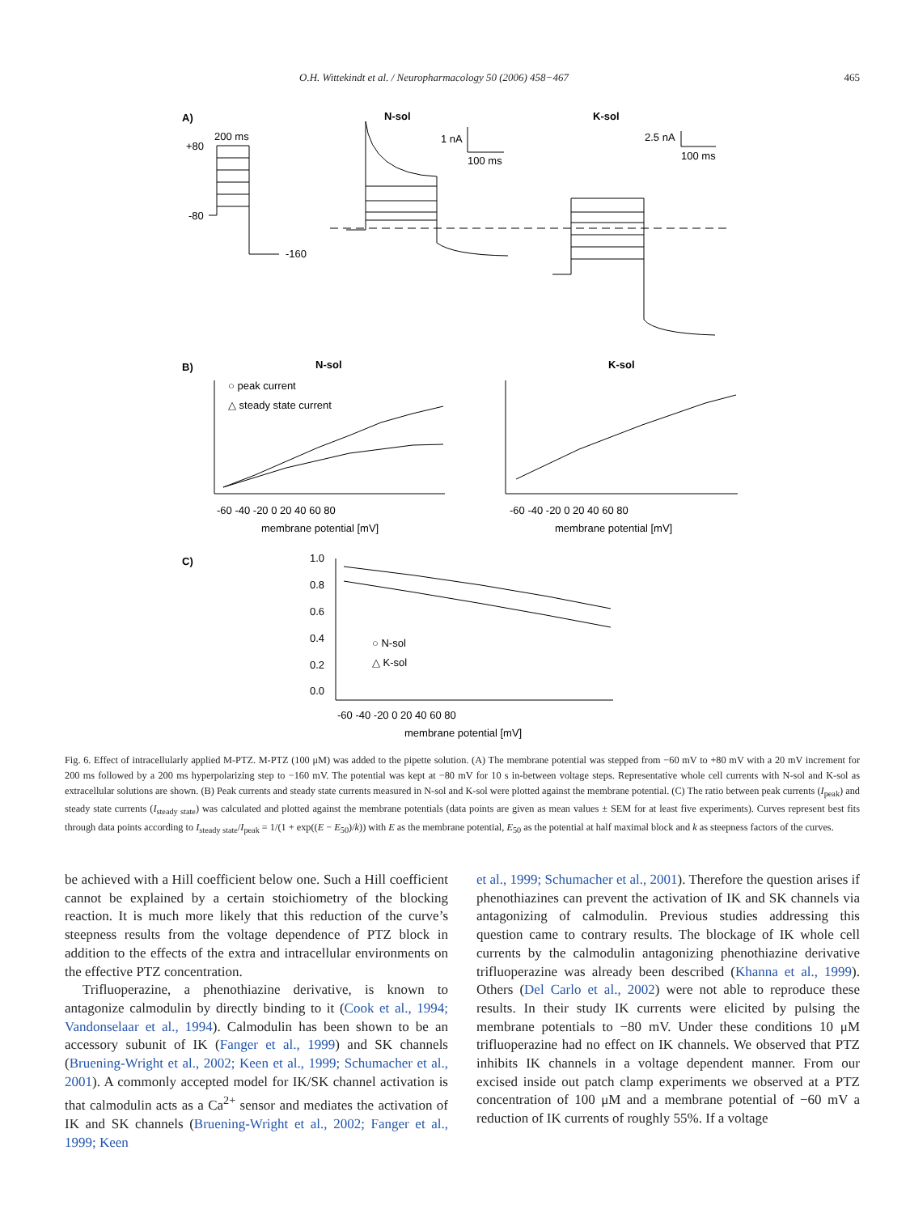O.H. Wittekindt et al. / Neuropharmacology 50 (2006) 458−467 465
A)
N-sol
K-sol
200 ms
+80
-80
-160
1 nA
100 ms
2.5 nA
100 ms
B)
N-sol
K-sol
○ peak current
△ steady state current
-60 -40 -20 0 20 40 60 80
membrane potential [mV]
-60 -40 -20 0 20 40 60 80
membrane potential [mV]
C)
1.0
0.8
0.6
0.4
0.2
0.0
○ N-sol
△ K-sol
-60 -40 -20 0 20 40 60 80
membrane potential [mV]
Fig. 6. Effect of intracellularly applied M-PTZ. M-PTZ (100 μM) was added to the pipette solution. (A) The membrane potential was stepped from −60 mV to +80 mV with a 20 mV increment for 200 ms followed by a 200 ms hyperpolarizing step to −160 mV. The potential was kept at −80 mV for 10 s in-between voltage steps. Representative whole cell currents with N-sol and K-sol as extracellular solutions are shown. (B) Peak currents and steady state currents measured in N-sol and K-sol were plotted against the membrane potential. (C) The ratio between peak currents (I<sub>peak</sub>) and steady state currents (I<sub>steady state</sub>) was calculated and plotted against the membrane potentials (data points are given as mean values ± SEM for at least five experiments). Curves represent best fits through data points according to I<sub>steady state</sub>/I<sub>peak</sub> = 1/(1 + exp((E − E<sub>50</sub>)/k)) with E as the membrane potential, E<sub>50</sub> as the potential at half maximal block and k as steepness factors of the curves.
be achieved with a Hill coefficient below one. Such a Hill coefficient cannot be explained by a certain stoichiometry of the blocking reaction. It is much more likely that this reduction of the curve’s steepness results from the voltage dependence of PTZ block in addition to the effects of the extra and intracellular environments on the effective PTZ concentration.
Trifluoperazine, a phenothiazine derivative, is known to antagonize calmodulin by directly binding to it (Cook et al., 1994; Vandonselaar et al., 1994). Calmodulin has been shown to be an accessory subunit of IK (Fanger et al., 1999) and SK channels (Bruening-Wright et al., 2002; Keen et al., 1999; Schumacher et al., 2001). A commonly accepted model for IK/SK channel activation is that calmodulin acts as a Ca<sup>2+</sup> sensor and mediates the activation of IK and SK channels (Bruening-Wright et al., 2002; Fanger et al., 1999; Keen
et al., 1999; Schumacher et al., 2001). Therefore the question arises if phenothiazines can prevent the activation of IK and SK channels via antagonizing of calmodulin. Previous studies addressing this question came to contrary results. The blockage of IK whole cell currents by the calmodulin antagonizing phenothiazine derivative trifluoperazine was already been described (Khanna et al., 1999). Others (Del Carlo et al., 2002) were not able to reproduce these results. In their study IK currents were elicited by pulsing the membrane potentials to −80 mV. Under these conditions 10 μM trifluoperazine had no effect on IK channels. We observed that PTZ inhibits IK channels in a voltage dependent manner. From our excised inside out patch clamp experiments we observed at a PTZ concentration of 100 μM and a membrane potential of −60 mV a reduction of IK currents of roughly 55%. If a voltage